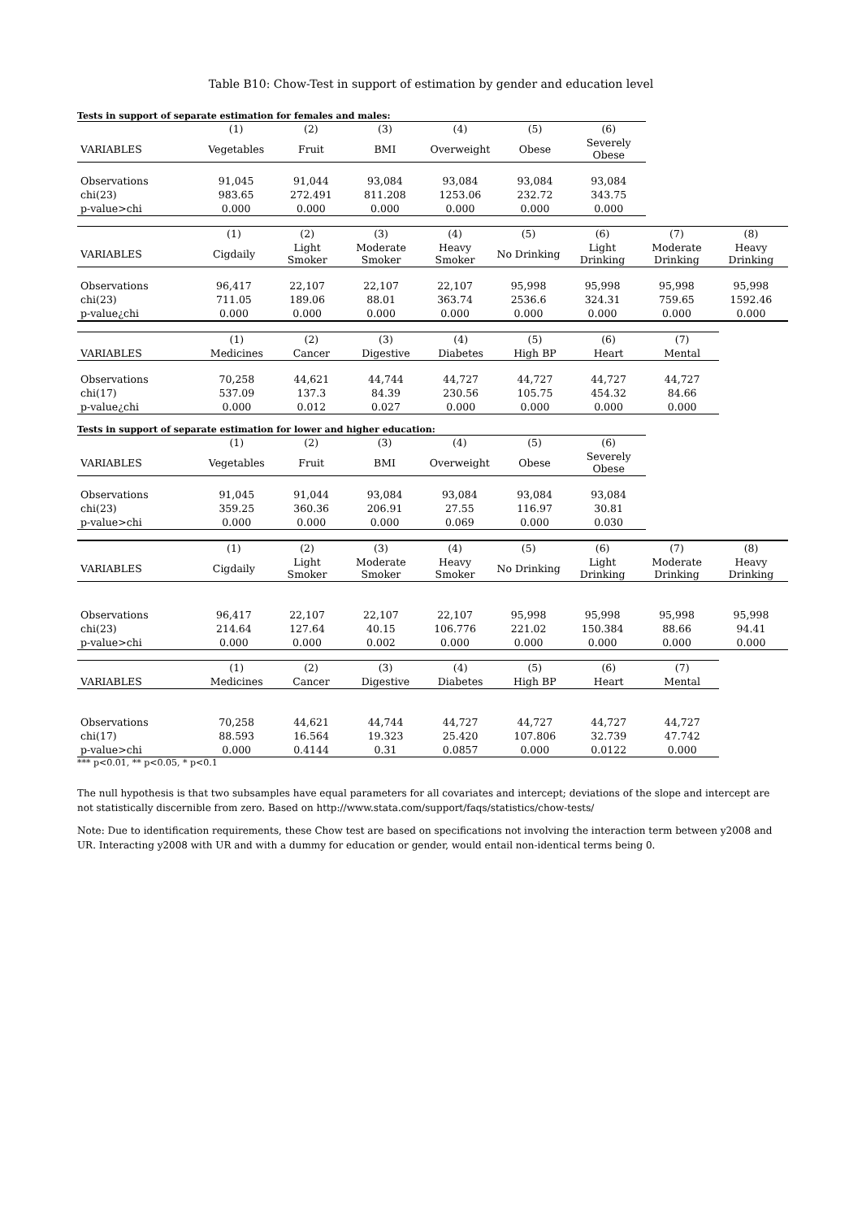Table B10: Chow-Test in support of estimation by gender and education level
Tests in support of separate estimation for females and males:
| | (1) | (2) | (3) | (4) | (5) | (6) |
| --- | --- | --- | --- | --- | --- | --- |
| VARIABLES | Vegetables | Fruit | BMI | Overweight | Obese | Severely Obese |
| Observations | 91,045 | 91,044 | 93,084 | 93,084 | 93,084 | 93,084 |
| chi(23) | 983.65 | 272.491 | 811.208 | 1253.06 | 232.72 | 343.75 |
| p-value>chi | 0.000 | 0.000 | 0.000 | 0.000 | 0.000 | 0.000 |
| | (1) | (2) | (3) | (4) | (5) | (6) | (7) | (8) |
| --- | --- | --- | --- | --- | --- | --- | --- | --- |
| VARIABLES | Cigdaily | Light Smoker | Moderate Smoker | Heavy Smoker | No Drinking | Light Drinking | Moderate Drinking | Heavy Drinking |
| Observations | 96,417 | 22,107 | 22,107 | 22,107 | 95,998 | 95,998 | 95,998 | 95,998 |
| chi(23) | 711.05 | 189.06 | 88.01 | 363.74 | 2536.6 | 324.31 | 759.65 | 1592.46 |
| p-value¿chi | 0.000 | 0.000 | 0.000 | 0.000 | 0.000 | 0.000 | 0.000 | 0.000 |
| | (1) | (2) | (3) | (4) | (5) | (6) | (7) |
| --- | --- | --- | --- | --- | --- | --- | --- |
| VARIABLES | Medicines | Cancer | Digestive | Diabetes | High BP | Heart | Mental |
| Observations | 70,258 | 44,621 | 44,744 | 44,727 | 44,727 | 44,727 | 44,727 |
| chi(17) | 537.09 | 137.3 | 84.39 | 230.56 | 105.75 | 454.32 | 84.66 |
| p-value¿chi | 0.000 | 0.012 | 0.027 | 0.000 | 0.000 | 0.000 | 0.000 |
Tests in support of separate estimation for lower and higher education:
| | (1) | (2) | (3) | (4) | (5) | (6) |
| --- | --- | --- | --- | --- | --- | --- |
| VARIABLES | Vegetables | Fruit | BMI | Overweight | Obese | Severely Obese |
| Observations | 91,045 | 91,044 | 93,084 | 93,084 | 93,084 | 93,084 |
| chi(23) | 359.25 | 360.36 | 206.91 | 27.55 | 116.97 | 30.81 |
| p-value>chi | 0.000 | 0.000 | 0.000 | 0.069 | 0.000 | 0.030 |
| | (1) | (2) | (3) | (4) | (5) | (6) | (7) | (8) |
| --- | --- | --- | --- | --- | --- | --- | --- | --- |
| VARIABLES | Cigdaily | Light Smoker | Moderate Smoker | Heavy Smoker | No Drinking | Light Drinking | Moderate Drinking | Heavy Drinking |
| Observations | 96,417 | 22,107 | 22,107 | 22,107 | 95,998 | 95,998 | 95,998 | 95,998 |
| chi(23) | 214.64 | 127.64 | 40.15 | 106.776 | 221.02 | 150.384 | 88.66 | 94.41 |
| p-value>chi | 0.000 | 0.000 | 0.002 | 0.000 | 0.000 | 0.000 | 0.000 | 0.000 |
| | (1) | (2) | (3) | (4) | (5) | (6) | (7) |
| --- | --- | --- | --- | --- | --- | --- | --- |
| VARIABLES | Medicines | Cancer | Digestive | Diabetes | High BP | Heart | Mental |
| Observations | 70,258 | 44,621 | 44,744 | 44,727 | 44,727 | 44,727 | 44,727 |
| chi(17) | 88.593 | 16.564 | 19.323 | 25.420 | 107.806 | 32.739 | 47.742 |
| p-value>chi | 0.000 | 0.4144 | 0.31 | 0.0857 | 0.000 | 0.0122 | 0.000 |
*** p<0.01, ** p<0.05, * p<0.1
The null hypothesis is that two subsamples have equal parameters for all covariates and intercept; deviations of the slope and intercept are not statistically discernible from zero. Based on http://www.stata.com/support/faqs/statistics/chow-tests/
Note: Due to identification requirements, these Chow test are based on specifications not involving the interaction term between y2008 and UR. Interacting y2008 with UR and with a dummy for education or gender, would entail non-identical terms being 0.